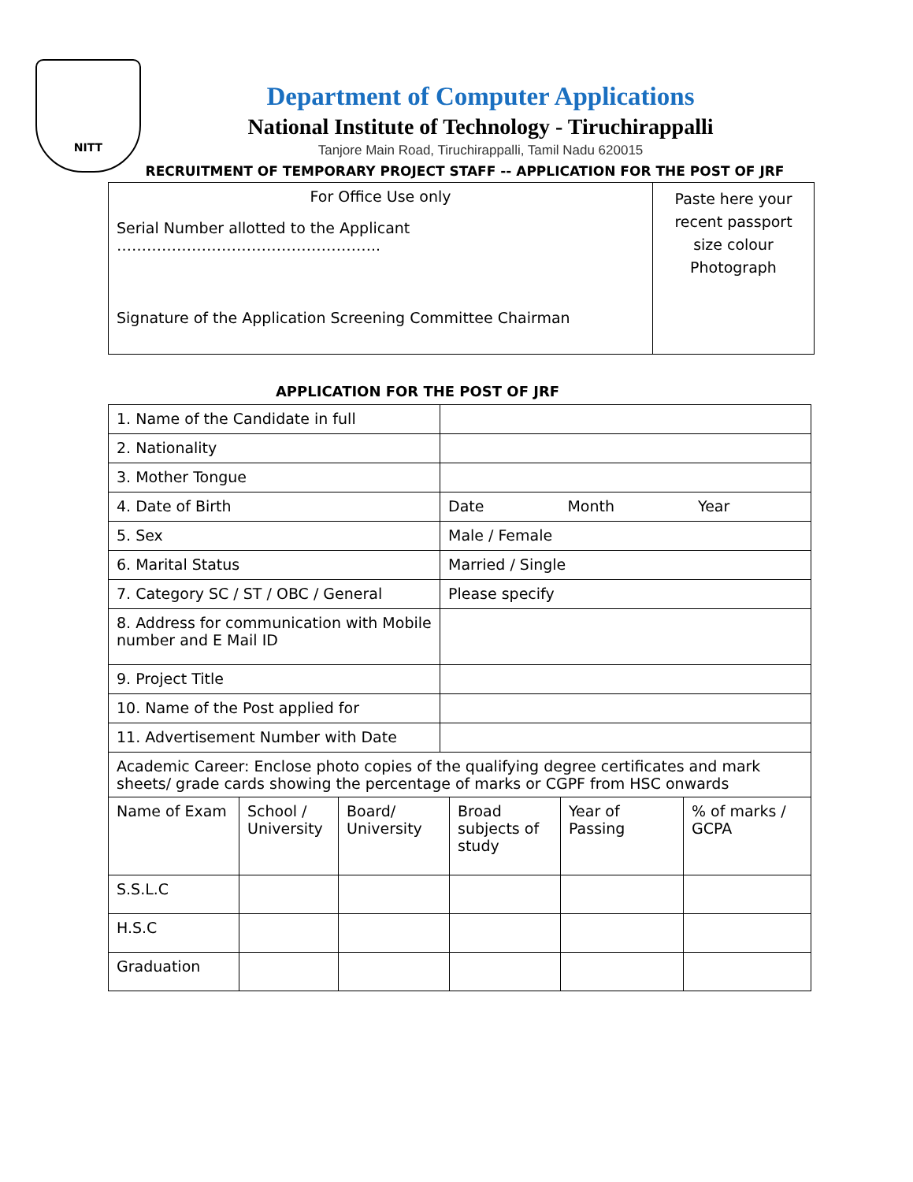NITT
Department of Computer Applications
National Institute of Technology - Tiruchirappalli
Tanjore Main Road, Tiruchirappalli, Tamil Nadu 620015
RECRUITMENT OF TEMPORARY PROJECT STAFF -- APPLICATION FOR THE POST OF JRF
| For Office Use only Serial Number allotted to the Applicant …………………………………………….. Signature of the Application Screening Committee Chairman | Paste here your recent passport size colour Photograph |
APPLICATION FOR THE POST OF JRF
| 1. Name of the Candidate in full | |
| 2. Nationality | |
| 3. Mother Tongue | |
| 4. Date of Birth | Date Month Year |
| 5. Sex | Male / Female |
| 6. Marital Status | Married / Single |
| 7. Category SC / ST / OBC / General | Please specify |
| 8. Address for communication with Mobile number and E Mail ID | |
| 9. Project Title | |
| 10. Name of the Post applied for | |
| 11. Advertisement Number with Date | |
| Academic Career: Enclose photo copies of the qualifying degree certificates and mark sheets/ grade cards showing the percentage of marks or CGPF from HSC onwards | |
| Name of Exam | School / University | Board/ University | Broad subjects of study | Year of Passing | % of marks / GCPA |
| S.S.L.C | | | | | |
| H.S.C | | | | | |
| Graduation | | | | | |